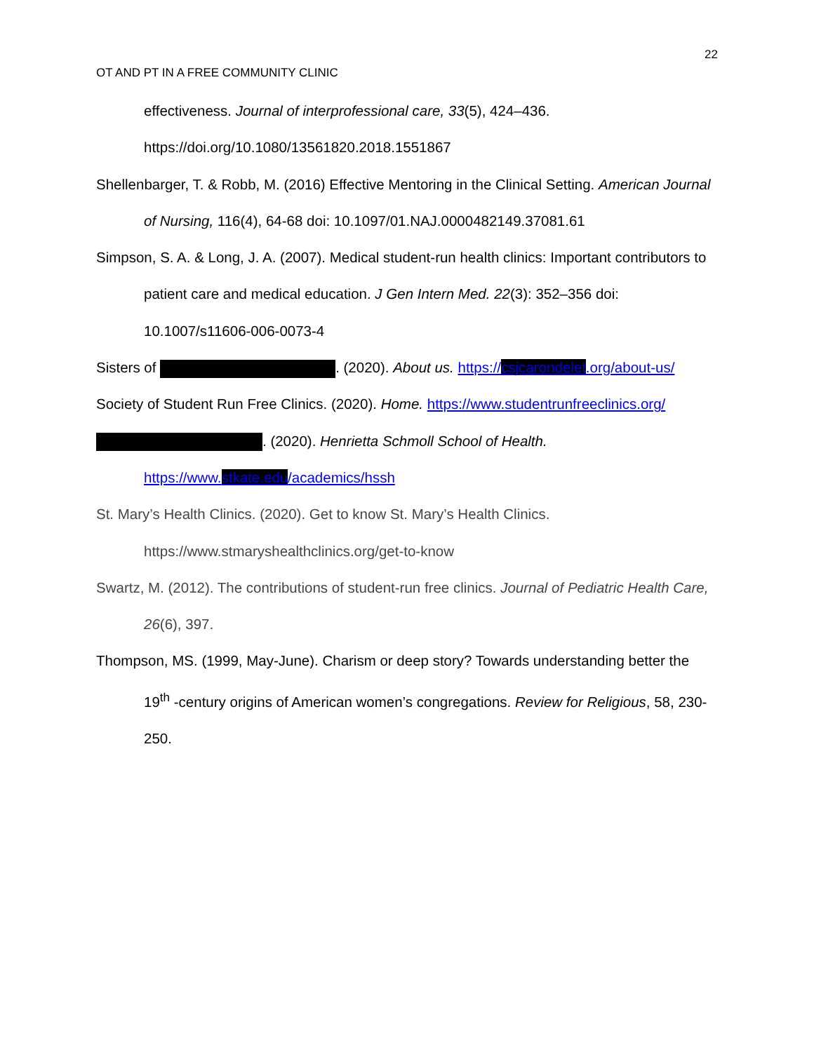22
OT AND PT IN A FREE COMMUNITY CLINIC
effectiveness. Journal of interprofessional care, 33(5), 424–436. https://doi.org/10.1080/13561820.2018.1551867
Shellenbarger, T. & Robb, M. (2016) Effective Mentoring in the Clinical Setting. American Journal of Nursing, 116(4), 64-68 doi: 10.1097/01.NAJ.0000482149.37081.61
Simpson, S. A. & Long, J. A. (2007). Medical student-run health clinics: Important contributors to patient care and medical education. J Gen Intern Med. 22(3): 352–356 doi: 10.1007/s11606-006-0073-4
Sisters of . (2020). About us. https://csjcarondelet.org/about-us/
Society of Student Run Free Clinics. (2020). Home. https://www.studentrunfreeclinics.org/
. (2020). Henrietta Schmoll School of Health. https://www.stkate.edu/academics/hssh
St. Mary’s Health Clinics. (2020). Get to know St. Mary’s Health Clinics. https://www.stmaryshealthclinics.org/get-to-know
Swartz, M. (2012). The contributions of student-run free clinics. Journal of Pediatric Health Care, 26(6), 397.
Thompson, MS. (1999, May-June). Charism or deep story? Towards understanding better the 19<sup>th</sup> -century origins of American women’s congregations. Review for Religious, 58, 230-250.